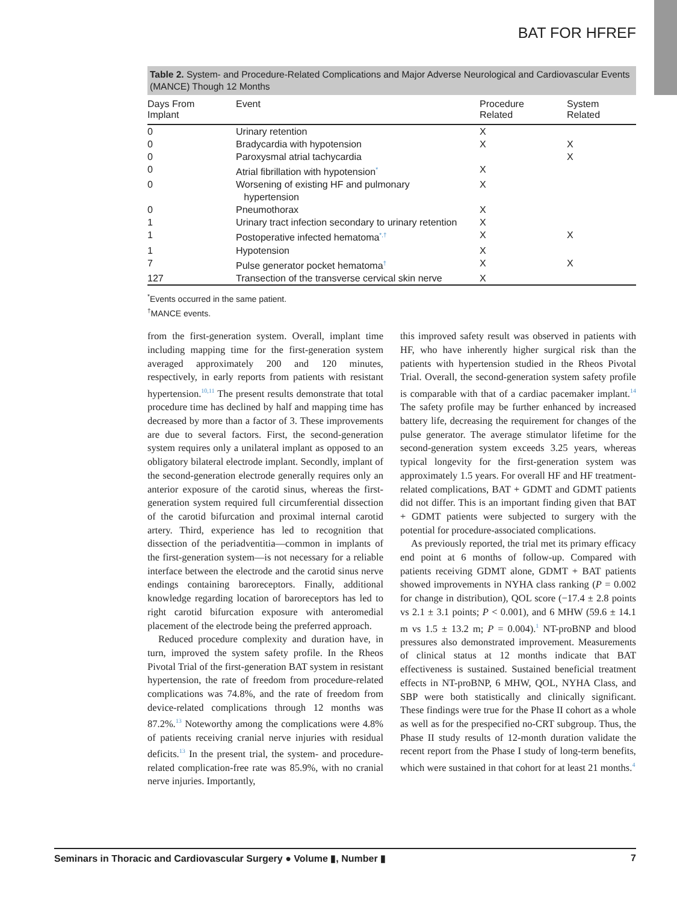BAT FOR HFREF
Table 2. System- and Procedure-Related Complications and Major Adverse Neurological and Cardiovascular Events (MANCE) Though 12 Months
| Days From Implant | Event | Procedure Related | System Related |
| --- | --- | --- | --- |
| 0 | Urinary retention | X | |
| 0 | Bradycardia with hypotension | X | X |
| 0 | Paroxysmal atrial tachycardia | | X |
| 0 | Atrial fibrillation with hypotension<sup>*</sup> | X | |
| 0 | Worsening of existing HF and pulmonary hypertension | X | |
| 0 | Pneumothorax | X | |
| 1 | Urinary tract infection secondary to urinary retention | X | |
| 1 | Postoperative infected hematoma<sup>*,†</sup> | X | X |
| 1 | Hypotension | X | |
| 7 | Pulse generator pocket hematoma<sup>†</sup> | X | X |
| 127 | Transection of the transverse cervical skin nerve | X | |
<sup>*</sup> Events occurred in the same patient.
<sup>†</sup> MANCE events.
from the first-generation system. Overall, implant time including mapping time for the first-generation system averaged approximately 200 and 120 minutes, respectively, in early reports from patients with resistant hypertension.<sup>10,11</sup> The present results demonstrate that total procedure time has declined by half and mapping time has decreased by more than a factor of 3. These improvements are due to several factors. First, the second-generation system requires only a unilateral implant as opposed to an obligatory bilateral electrode implant. Secondly, implant of the second-generation electrode generally requires only an anterior exposure of the carotid sinus, whereas the first-generation system required full circumferential dissection of the carotid bifurcation and proximal internal carotid artery. Third, experience has led to recognition that dissection of the periadventitia—common in implants of the first-generation system—is not necessary for a reliable interface between the electrode and the carotid sinus nerve endings containing baroreceptors. Finally, additional knowledge regarding location of baroreceptors has led to right carotid bifurcation exposure with anteromedial placement of the electrode being the preferred approach.
Reduced procedure complexity and duration have, in turn, improved the system safety profile. In the Rheos Pivotal Trial of the first-generation BAT system in resistant hypertension, the rate of freedom from procedure-related complications was 74.8%, and the rate of freedom from device-related complications through 12 months was 87.2%.<sup>13</sup> Noteworthy among the complications were 4.8% of patients receiving cranial nerve injuries with residual deficits.<sup>13</sup> In the present trial, the system- and procedure-related complication-free rate was 85.9%, with no cranial nerve injuries. Importantly,
this improved safety result was observed in patients with HF, who have inherently higher surgical risk than the patients with hypertension studied in the Rheos Pivotal Trial. Overall, the second-generation system safety profile is comparable with that of a cardiac pacemaker implant.<sup>14</sup> The safety profile may be further enhanced by increased battery life, decreasing the requirement for changes of the pulse generator. The average stimulator lifetime for the second-generation system exceeds 3.25 years, whereas typical longevity for the first-generation system was approximately 1.5 years. For overall HF and HF treatment-related complications, BAT + GDMT and GDMT patients did not differ. This is an important finding given that BAT + GDMT patients were subjected to surgery with the potential for procedure-associated complications.
As previously reported, the trial met its primary efficacy end point at 6 months of follow-up. Compared with patients receiving GDMT alone, GDMT + BAT patients showed improvements in NYHA class ranking (P = 0.002 for change in distribution), QOL score (−17.4 ± 2.8 points vs 2.1 ± 3.1 points; P < 0.001), and 6 MHW (59.6 ± 14.1 m vs 1.5 ± 13.2 m; P = 0.004).<sup>1</sup> NT-proBNP and blood pressures also demonstrated improvement. Measurements of clinical status at 12 months indicate that BAT effectiveness is sustained. Sustained beneficial treatment effects in NT-proBNP, 6 MHW, QOL, NYHA Class, and SBP were both statistically and clinically significant. These findings were true for the Phase II cohort as a whole as well as for the prespecified no-CRT subgroup. Thus, the Phase II study results of 12-month duration validate the recent report from the Phase I study of long-term benefits, which were sustained in that cohort for at least 21 months.<sup>4</sup>
Seminars in Thoracic and Cardiovascular Surgery ● Volume ▮, Number ▮ 7